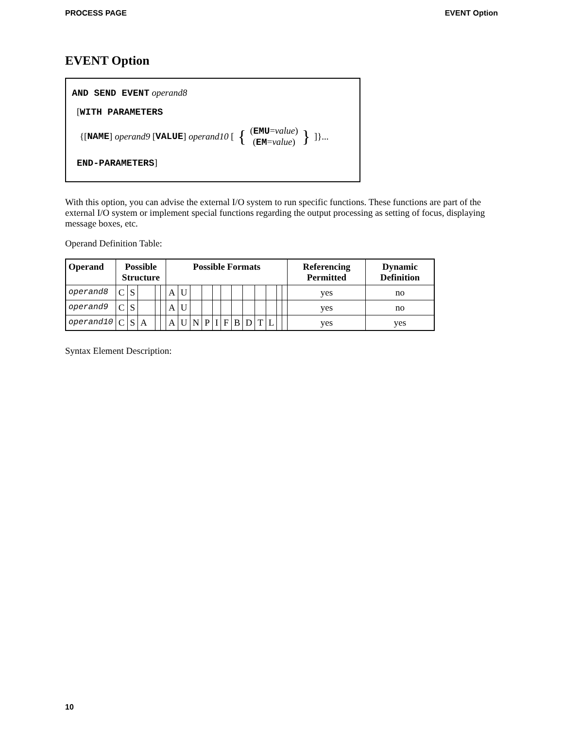PROCESS PAGE EVENT Option
EVENT Option
AND SEND EVENT operand8
[WITH PARAMETERS
{[NAME] operand9 [VALUE] operand10 [ { (EMU=value)
(EM=value) } ]}...
END-PARAMETERS]
With this option, you can advise the external I/O system to run specific functions. These functions are part of the external I/O system or implement special functions regarding the output processing as setting of focus, displaying message boxes, etc.
Operand Definition Table:
| Operand | Possible Structure | | | | | Possible Formats | | | | | | | | | | | | Referencing Permitted | Dynamic Definition |
| --- | --- | --- | --- | --- | --- | --- | --- | --- | --- | --- | --- | --- | --- | --- | --- | --- | --- | --- | --- |
| operand8 | C | S | | | | A | U | | | | | | | | | | | yes | no |
| operand9 | C | S | | | | A | U | | | | | | | | | | | yes | no |
| operand10 | C | S | A | | | A | U | N | P | I | F | B | D | T | L | | | yes | yes |
Syntax Element Description:
10